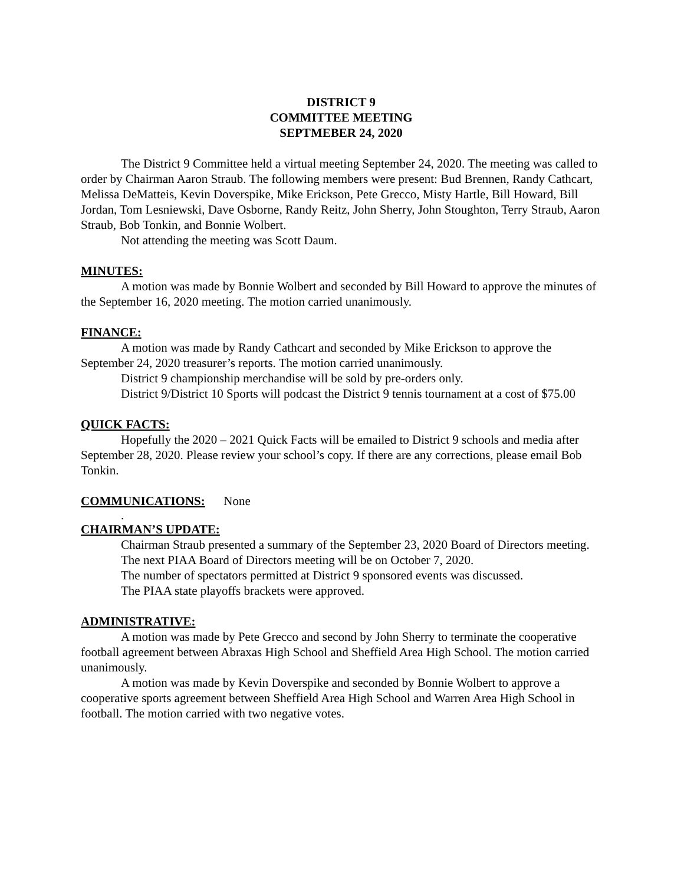DISTRICT 9
COMMITTEE MEETING
SEPTMEBER 24, 2020
The District 9 Committee held a virtual meeting September 24, 2020. The meeting was called to order by Chairman Aaron Straub. The following members were present: Bud Brennen, Randy Cathcart, Melissa DeMatteis, Kevin Doverspike, Mike Erickson, Pete Grecco, Misty Hartle, Bill Howard, Bill Jordan, Tom Lesniewski, Dave Osborne, Randy Reitz, John Sherry, John Stoughton, Terry Straub, Aaron Straub, Bob Tonkin, and Bonnie Wolbert.
Not attending the meeting was Scott Daum.
MINUTES:
A motion was made by Bonnie Wolbert and seconded by Bill Howard to approve the minutes of the September 16, 2020 meeting. The motion carried unanimously.
FINANCE:
A motion was made by Randy Cathcart and seconded by Mike Erickson to approve the September 24, 2020 treasurer’s reports. The motion carried unanimously.
District 9 championship merchandise will be sold by pre-orders only.
District 9/District 10 Sports will podcast the District 9 tennis tournament at a cost of $75.00
QUICK FACTS:
Hopefully the 2020 – 2021 Quick Facts will be emailed to District 9 schools and media after September 28, 2020. Please review your school’s copy. If there are any corrections, please email Bob Tonkin.
COMMUNICATIONS: None
.
CHAIRMAN’S UPDATE:
Chairman Straub presented a summary of the September 23, 2020 Board of Directors meeting.
The next PIAA Board of Directors meeting will be on October 7, 2020.
The number of spectators permitted at District 9 sponsored events was discussed.
The PIAA state playoffs brackets were approved.
ADMINISTRATIVE:
A motion was made by Pete Grecco and second by John Sherry to terminate the cooperative football agreement between Abraxas High School and Sheffield Area High School. The motion carried unanimously.
A motion was made by Kevin Doverspike and seconded by Bonnie Wolbert to approve a cooperative sports agreement between Sheffield Area High School and Warren Area High School in football. The motion carried with two negative votes.